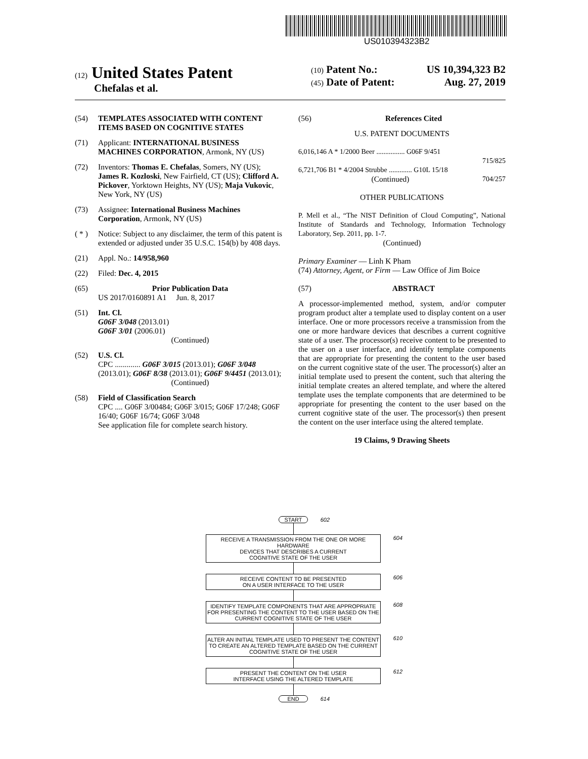US010394323B2
(12) United States Patent
Chefalas et al.
(10) Patent No.: US 10,394,323 B2
(45) Date of Patent: Aug. 27, 2019
(54) TEMPLATES ASSOCIATED WITH CONTENT ITEMS BASED ON COGNITIVE STATES
(71) Applicant: INTERNATIONAL BUSINESS MACHINES CORPORATION, Armonk, NY (US)
(72) Inventors: Thomas E. Chefalas, Somers, NY (US); James R. Kozloski, New Fairfield, CT (US); Clifford A. Pickover, Yorktown Heights, NY (US); Maja Vukovic, New York, NY (US)
(73) Assignee: International Business Machines Corporation, Armonk, NY (US)
( * ) Notice: Subject to any disclaimer, the term of this patent is extended or adjusted under 35 U.S.C. 154(b) by 408 days.
(21) Appl. No.: 14/958,960
(22) Filed: Dec. 4, 2015
(65) Prior Publication Data
US 2017/0160891 A1 Jun. 8, 2017
(51) Int. Cl.
G06F 3/048 (2013.01)
G06F 3/01 (2006.01)
(Continued)
(52) U.S. Cl.
CPC ............. G06F 3/015 (2013.01); G06F 3/048 (2013.01); G06F 8/38 (2013.01); G06F 9/4451 (2013.01);
(Continued)
(58) Field of Classification Search
CPC .... G06F 3/00484; G06F 3/015; G06F 17/248; G06F 16/40; G06F 16/74; G06F 3/048
See application file for complete search history.
(56) References Cited
U.S. PATENT DOCUMENTS
6,016,146 A * 1/2000 Beer ................ G06F 9/451
715/825
6,721,706 B1 * 4/2004 Strubbe ............. G10L 15/18
704/257
(Continued)
OTHER PUBLICATIONS
P. Mell et al., “The NIST Definition of Cloud Computing”, National Institute of Standards and Technology, Information Technology Laboratory, Sep. 2011, pp. 1-7.
(Continued)
Primary Examiner — Linh K Pham
(74) Attorney, Agent, or Firm — Law Office of Jim Boice
(57) ABSTRACT
A processor-implemented method, system, and/or computer program product alter a template used to display content on a user interface. One or more processors receive a transmission from the one or more hardware devices that describes a current cognitive state of a user. The processor(s) receive content to be presented to the user on a user interface, and identify template components that are appropriate for presenting the content to the user based on the current cognitive state of the user. The processor(s) alter an initial template used to present the content, such that altering the initial template creates an altered template, and where the altered template uses the template components that are determined to be appropriate for presenting the content to the user based on the current cognitive state of the user. The processor(s) then present the content on the user interface using the altered template.
19 Claims, 9 Drawing Sheets
START 602
RECEIVE A TRANSMISSION FROM THE ONE OR MORE HARDWARE
DEVICES THAT DESCRIBES A CURRENT
COGNITIVE STATE OF THE USER
604
RECEIVE CONTENT TO BE PRESENTED
ON A USER INTERFACE TO THE USER
606
IDENTIFY TEMPLATE COMPONENTS THAT ARE APPROPRIATE FOR PRESENTING THE CONTENT TO THE USER BASED ON THE CURRENT COGNITIVE STATE OF THE USER 608
ALTER AN INITIAL TEMPLATE USED TO PRESENT THE CONTENT TO CREATE AN ALTERED TEMPLATE BASED ON THE CURRENT COGNITIVE STATE OF THE USER 610
PRESENT THE CONTENT ON THE USER
INTERFACE USING THE ALTERED TEMPLATE
612
END 614